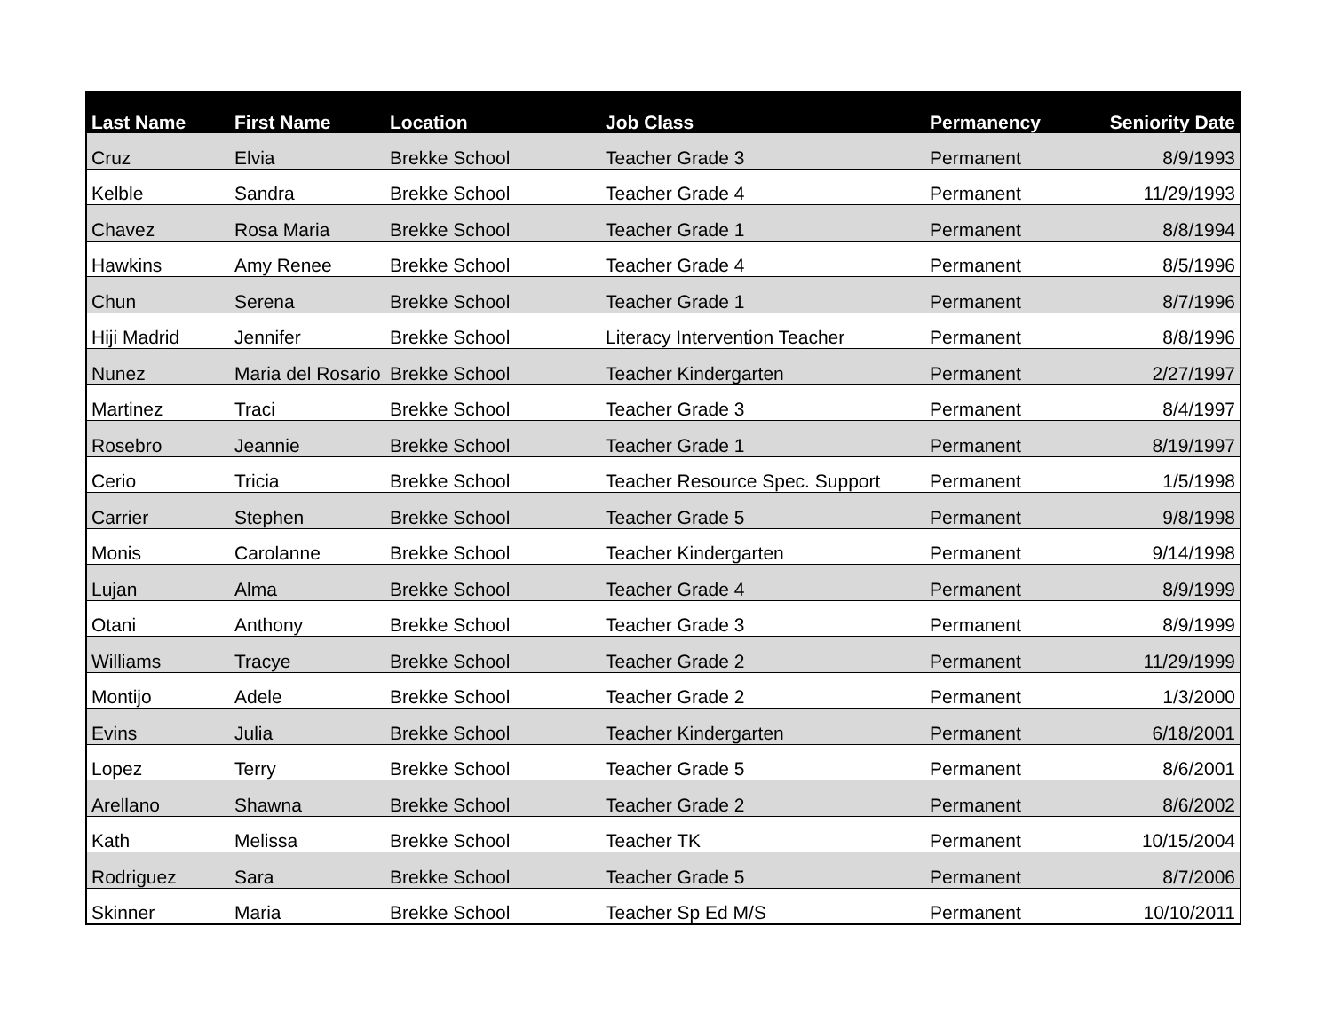| Last Name | First Name | Location | Job Class | Permanency | Seniority Date |
| --- | --- | --- | --- | --- | --- |
| Cruz | Elvia | Brekke School | Teacher Grade 3 | Permanent | 8/9/1993 |
| Kelble | Sandra | Brekke School | Teacher Grade 4 | Permanent | 11/29/1993 |
| Chavez | Rosa Maria | Brekke School | Teacher Grade 1 | Permanent | 8/8/1994 |
| Hawkins | Amy Renee | Brekke School | Teacher Grade 4 | Permanent | 8/5/1996 |
| Chun | Serena | Brekke School | Teacher Grade 1 | Permanent | 8/7/1996 |
| Hiji Madrid | Jennifer | Brekke School | Literacy Intervention Teacher | Permanent | 8/8/1996 |
| Nunez | Maria del Rosario | Brekke School | Teacher Kindergarten | Permanent | 2/27/1997 |
| Martinez | Traci | Brekke School | Teacher Grade 3 | Permanent | 8/4/1997 |
| Rosebro | Jeannie | Brekke School | Teacher Grade 1 | Permanent | 8/19/1997 |
| Cerio | Tricia | Brekke School | Teacher Resource Spec. Support | Permanent | 1/5/1998 |
| Carrier | Stephen | Brekke School | Teacher Grade 5 | Permanent | 9/8/1998 |
| Monis | Carolanne | Brekke School | Teacher Kindergarten | Permanent | 9/14/1998 |
| Lujan | Alma | Brekke School | Teacher Grade 4 | Permanent | 8/9/1999 |
| Otani | Anthony | Brekke School | Teacher Grade 3 | Permanent | 8/9/1999 |
| Williams | Tracye | Brekke School | Teacher Grade 2 | Permanent | 11/29/1999 |
| Montijo | Adele | Brekke School | Teacher Grade 2 | Permanent | 1/3/2000 |
| Evins | Julia | Brekke School | Teacher Kindergarten | Permanent | 6/18/2001 |
| Lopez | Terry | Brekke School | Teacher Grade 5 | Permanent | 8/6/2001 |
| Arellano | Shawna | Brekke School | Teacher Grade 2 | Permanent | 8/6/2002 |
| Kath | Melissa | Brekke School | Teacher TK | Permanent | 10/15/2004 |
| Rodriguez | Sara | Brekke School | Teacher Grade 5 | Permanent | 8/7/2006 |
| Skinner | Maria | Brekke School | Teacher Sp Ed M/S | Permanent | 10/10/2011 |